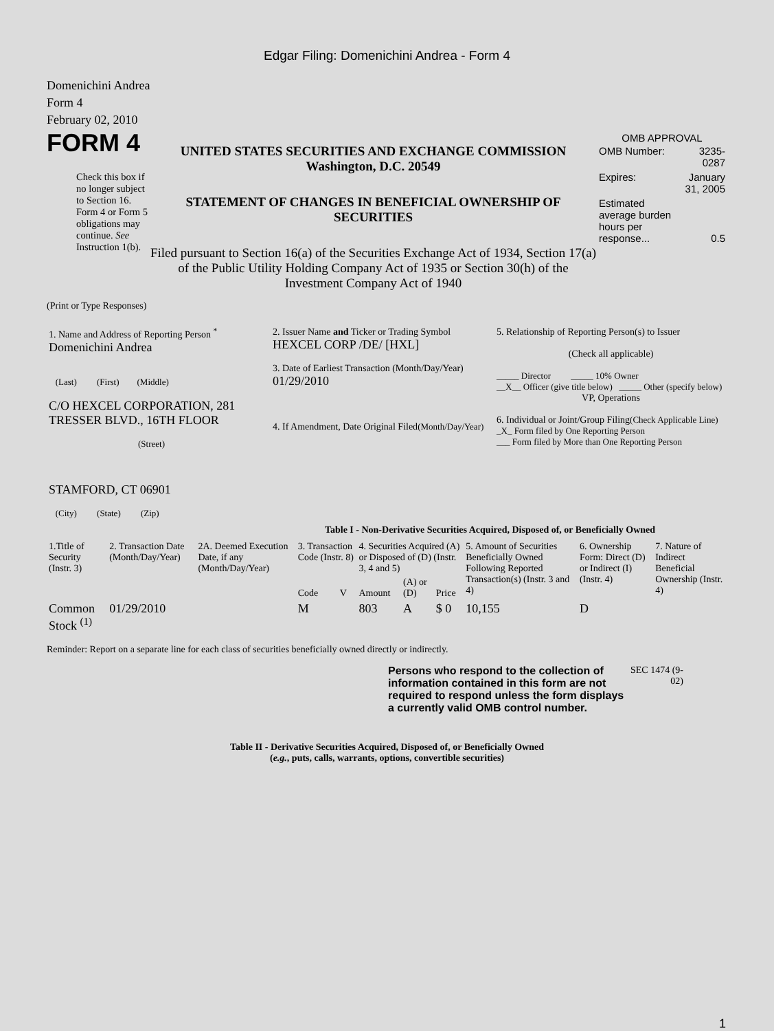Edgar Filing: Domenichini Andrea - Form 4
Domenichini Andrea
Form 4
February 02, 2010
FORM 4
Check this box if no longer subject to Section 16. Form 4 or Form 5 obligations may continue. See Instruction 1(b).
UNITED STATES SECURITIES AND EXCHANGE COMMISSION
Washington, D.C. 20549
STATEMENT OF CHANGES IN BENEFICIAL OWNERSHIP OF SECURITIES
Filed pursuant to Section 16(a) of the Securities Exchange Act of 1934, Section 17(a) of the Public Utility Holding Company Act of 1935 or Section 30(h) of the Investment Company Act of 1940
OMB APPROVAL
| OMB Number: | 3235-0287 |
| Expires: | January 31, 2005 |
| Estimated average burden hours per response... | 0.5 |
(Print or Type Responses)
| 1. Name and Address of Reporting Person <sup>*</sup> Domenichini Andrea (Last) (First) (Middle) C/O HEXCEL CORPORATION, 281 TRESSER BLVD., 16TH FLOOR (Street) STAMFORD, CT 06901 (City) (State) (Zip) | 2. Issuer Name and Ticker or Trading Symbol HEXCEL CORP /DE/ [HXL] 3. Date of Earliest Transaction (Month/Day/Year) 01/29/2010 4. If Amendment, Date Original Filed (Month/Day/Year) | 5. Relationship of Reporting Person(s) to Issuer (Check all applicable) _____ Director _____ 10% Owner __X__ Officer (give title below) _____ Other (specify below) VP, Operations 6. Individual or Joint/Group Filing (Check Applicable Line) _X_ Form filed by One Reporting Person ___ Form filed by More than One Reporting Person |
Table I - Non-Derivative Securities Acquired, Disposed of, or Beneficially Owned
| 1.Title of Security (Instr. 3) | 2. Transaction Date (Month/Day/Year) | 2A. Deemed Execution Date, if any (Month/Day/Year) | 3. Transaction Code (Instr. 8) | | 4. Securities Acquired (A) or Disposed of (D) (Instr. 3, 4 and 5) | | | 5. Amount of Securities Beneficially Owned Following Reported Transaction(s) (Instr. 3 and 4) | 6. Ownership Form: Direct (D) or Indirect (I) (Instr. 4) | 7. Nature of Indirect Beneficial Ownership (Instr. 4) |
| --- | --- | --- | --- | --- | --- | --- | --- | --- | --- | --- |
| | | | Code | V | Amount | (A) or (D) | Price | | | |
| Common Stock <sup>(1)</sup> | 01/29/2010 | | M | | 803 | A | $ 0 | 10,155 | D | |
Reminder: Report on a separate line for each class of securities beneficially owned directly or indirectly.
Persons who respond to the collection of information contained in this form are not required to respond unless the form displays a currently valid OMB control number.
SEC 1474 (9-02)
Table II - Derivative Securities Acquired, Disposed of, or Beneficially Owned
(e.g., puts, calls, warrants, options, convertible securities)
1